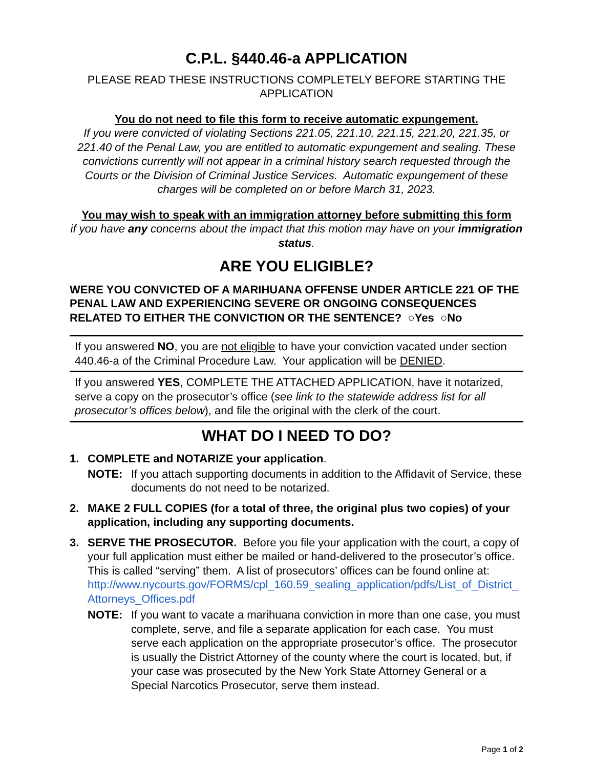C.P.L. §440.46-a APPLICATION
PLEASE READ THESE INSTRUCTIONS COMPLETELY BEFORE STARTING THE APPLICATION
You do not need to file this form to receive automatic expungement.
If you were convicted of violating Sections 221.05, 221.10, 221.15, 221.20, 221.35, or 221.40 of the Penal Law, you are entitled to automatic expungement and sealing. These convictions currently will not appear in a criminal history search requested through the Courts or the Division of Criminal Justice Services. Automatic expungement of these charges will be completed on or before March 31, 2023.
You may wish to speak with an immigration attorney before submitting this form
if you have any concerns about the impact that this motion may have on your immigration status.
ARE YOU ELIGIBLE?
WERE YOU CONVICTED OF A MARIHUANA OFFENSE UNDER ARTICLE 221 OF THE PENAL LAW AND EXPERIENCING SEVERE OR ONGOING CONSEQUENCES RELATED TO EITHER THE CONVICTION OR THE SENTENCE? ○Yes ○No
If you answered NO, you are not eligible to have your conviction vacated under section 440.46-a of the Criminal Procedure Law. Your application will be DENIED.
If you answered YES, COMPLETE THE ATTACHED APPLICATION, have it notarized, serve a copy on the prosecutor’s office (see link to the statewide address list for all prosecutor’s offices below), and file the original with the clerk of the court.
WHAT DO I NEED TO DO?
1. COMPLETE and NOTARIZE your application.
NOTE: If you attach supporting documents in addition to the Affidavit of Service, these documents do not need to be notarized.
2. MAKE 2 FULL COPIES (for a total of three, the original plus two copies) of your application, including any supporting documents.
3. SERVE THE PROSECUTOR. Before you file your application with the court, a copy of your full application must either be mailed or hand-delivered to the prosecutor’s office. This is called “serving” them. A list of prosecutors’ offices can be found online at:
http://www.nycourts.gov/FORMS/cpl_160.59_sealing_application/pdfs/List_of_District_Attorneys_Offices.pdf
NOTE: If you want to vacate a marihuana conviction in more than one case, you must complete, serve, and file a separate application for each case. You must serve each application on the appropriate prosecutor’s office. The prosecutor is usually the District Attorney of the county where the court is located, but, if your case was prosecuted by the New York State Attorney General or a Special Narcotics Prosecutor, serve them instead.
Page 1 of 2